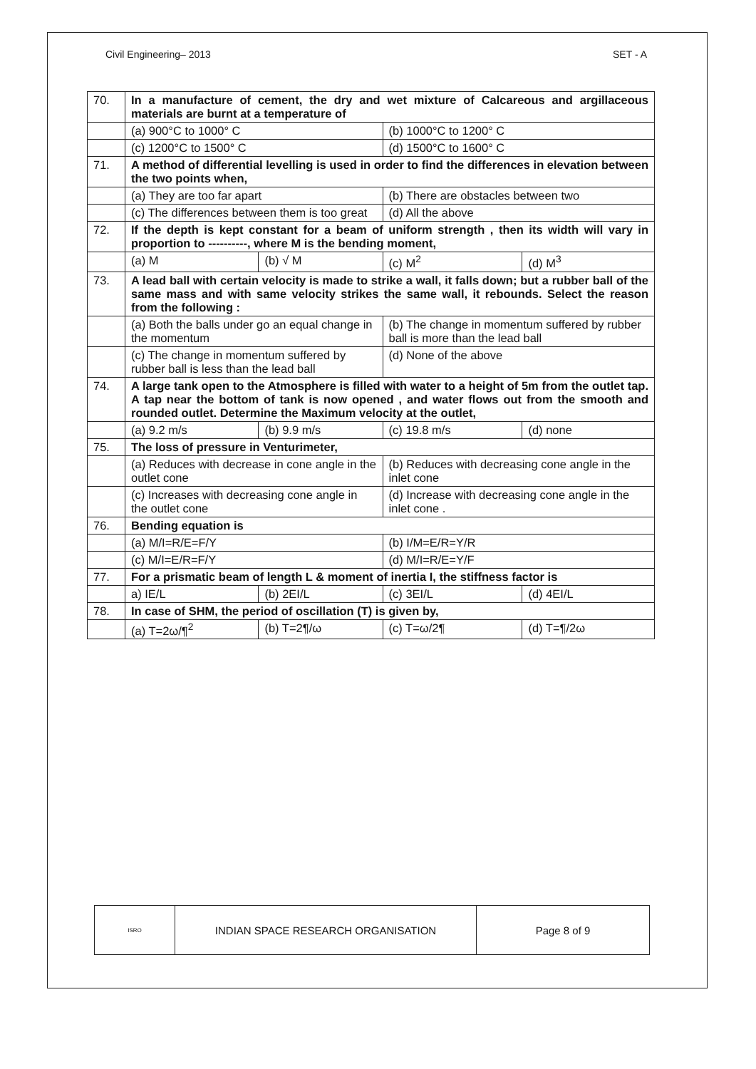Civil Engineering– 2013 SET - A
| 70. | In a manufacture of cement, the dry and wet mixture of Calcareous and argillaceous materials are burnt at a temperature of | | | |
| | (a) 900°C to 1000° C | | (b) 1000°C to 1200° C | |
| | (c) 1200°C to 1500° C | | (d) 1500°C to 1600° C | |
| 71. | A method of differential levelling is used in order to find the differences in elevation between the two points when, | | | |
| | (a) They are too far apart | | (b) There are obstacles between two | |
| | (c) The differences between them is too great | | (d) All the above | |
| 72. | If the depth is kept constant for a beam of uniform strength , then its width will vary in proportion to ----------, where M is the bending moment, | | | |
| | (a) M | (b) √ M | (c) M<sup>2</sup> | (d) M<sup>3</sup> |
| 73. | A lead ball with certain velocity is made to strike a wall, it falls down; but a rubber ball of the same mass and with same velocity strikes the same wall, it rebounds. Select the reason from the following : | | | |
| | (a) Both the balls under go an equal change in the momentum | | (b) The change in momentum suffered by rubber ball is more than the lead ball | |
| | (c) The change in momentum suffered by rubber ball is less than the lead ball | | (d) None of the above | |
| 74. | A large tank open to the Atmosphere is filled with water to a height of 5m from the outlet tap. A tap near the bottom of tank is now opened , and water flows out from the smooth and rounded outlet. Determine the Maximum velocity at the outlet, | | | |
| | (a) 9.2 m/s | (b) 9.9 m/s | (c) 19.8 m/s | (d) none |
| 75. | The loss of pressure in Venturimeter, | | | |
| | (a) Reduces with decrease in cone angle in the outlet cone | | (b) Reduces with decreasing cone angle in the inlet cone | |
| | (c) Increases with decreasing cone angle in the outlet cone | | (d) Increase with decreasing cone angle in the inlet cone . | |
| 76. | Bending equation is | | | |
| | (a) M/I=R/E=F/Y | | (b) I/M=E/R=Y/R | |
| | (c) M/I=E/R=F/Y | | (d) M/I=R/E=Y/F | |
| 77. | For a prismatic beam of length L & moment of inertia I, the stiffness factor is | | | |
| | a) IE/L | (b) 2EI/L | (c) 3EI/L | (d) 4EI/L |
| 78. | In case of SHM, the period of oscillation (T) is given by, | | | |
| | (a) T=2ω/¶<sup>2</sup> | (b) T=2¶/ω | (c) T=ω/2¶ | (d) T=¶/2ω |
| ISRO | INDIAN SPACE RESEARCH ORGANISATION | Page 8 of 9 |